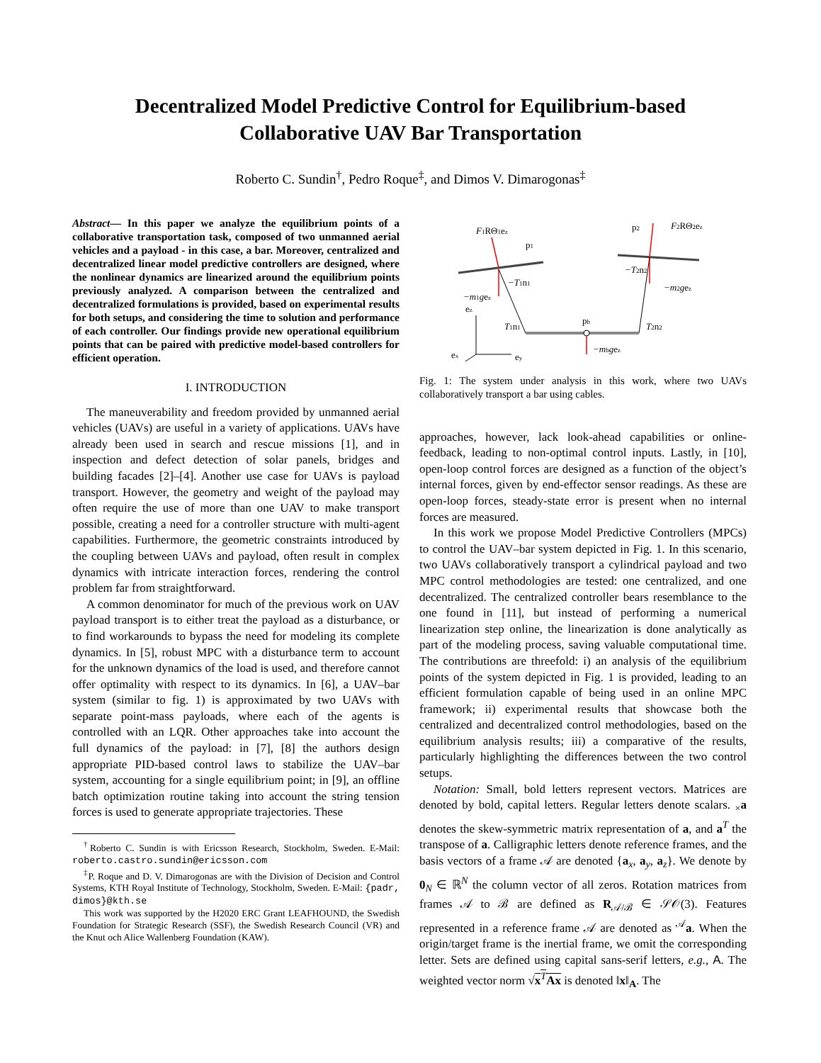Decentralized Model Predictive Control for Equilibrium-based
Collaborative UAV Bar Transportation
Roberto C. Sundin<sup>†</sup>, Pedro Roque<sup>‡</sup>, and Dimos V. Dimarogonas<sup>‡</sup>
Abstract— In this paper we analyze the equilibrium points of a collaborative transportation task, composed of two unmanned aerial vehicles and a payload - in this case, a bar. Moreover, centralized and decentralized linear model predictive controllers are designed, where the nonlinear dynamics are linearized around the equilibrium points previously analyzed. A comparison between the centralized and decentralized formulations is provided, based on experimental results for both setups, and considering the time to solution and performance of each controller. Our findings provide new operational equilibrium points that can be paired with predictive model-based controllers for efficient operation.
I. INTRODUCTION
The maneuverability and freedom provided by unmanned aerial vehicles (UAVs) are useful in a variety of applications. UAVs have already been used in search and rescue missions [1], and in inspection and defect detection of solar panels, bridges and building facades [2]–[4]. Another use case for UAVs is payload transport. However, the geometry and weight of the payload may often require the use of more than one UAV to make transport possible, creating a need for a controller structure with multi-agent capabilities. Furthermore, the geometric constraints introduced by the coupling between UAVs and payload, often result in complex dynamics with intricate interaction forces, rendering the control problem far from straightforward.
A common denominator for much of the previous work on UAV payload transport is to either treat the payload as a disturbance, or to find workarounds to bypass the need for modeling its complete dynamics. In [5], robust MPC with a disturbance term to account for the unknown dynamics of the load is used, and therefore cannot offer optimality with respect to its dynamics. In [6], a UAV–bar system (similar to fig. 1) is approximated by two UAVs with separate point-mass payloads, where each of the agents is controlled with an LQR. Other approaches take into account the full dynamics of the payload: in [7], [8] the authors design appropriate PID-based control laws to stabilize the UAV–bar system, accounting for a single equilibrium point; in [9], an offline batch optimization routine taking into account the string tension forces is used to generate appropriate trajectories. These
<sup>†</sup> Roberto C. Sundin is with Ericsson Research, Stockholm, Sweden. E-Mail: roberto.castro.sundin@ericsson.com
<sup>‡</sup> P. Roque and D. V. Dimarogonas are with the Division of Decision and Control Systems, KTH Royal Institute of Technology, Stockholm, Sweden. E-Mail: {padr, dimos}@kth.se
This work was supported by the H2020 ERC Grant LEAFHOUND, the Swedish Foundation for Strategic Research (SSF), the Swedish Research Council (VR) and the Knut och Alice Wallenberg Foundation (KAW).
F1RΘ1ez
p1
p2
F2RΘ2ez
−T1n1
−m1gez
−T2n2
−m2gez
ez
T1n1
pb
T2n2
−mbgez
ex
ey
Fig. 1: The system under analysis in this work, where two UAVs collaboratively transport a bar using cables.
approaches, however, lack look-ahead capabilities or online-feedback, leading to non-optimal control inputs. Lastly, in [10], open-loop control forces are designed as a function of the object’s internal forces, given by end-effector sensor readings. As these are open-loop forces, steady-state error is present when no internal forces are measured.
In this work we propose Model Predictive Controllers (MPCs) to control the UAV–bar system depicted in Fig. 1. In this scenario, two UAVs collaboratively transport a cylindrical payload and two MPC control methodologies are tested: one centralized, and one decentralized. The centralized controller bears resemblance to the one found in [11], but instead of performing a numerical linearization step online, the linearization is done analytically as part of the modeling process, saving valuable computational time. The contributions are threefold: i) an analysis of the equilibrium points of the system depicted in Fig. 1 is provided, leading to an efficient formulation capable of being used in an online MPC framework; ii) experimental results that showcase both the centralized and decentralized control methodologies, based on the equilibrium analysis results; iii) a comparative of the results, particularly highlighting the differences between the two control setups.
Notation: Small, bold letters represent vectors. Matrices are denoted by bold, capital letters. Regular letters denote scalars. <sub>×</sub>a denotes the skew-symmetric matrix representation of a, and a<sup>T</sup> the transpose of a. Calligraphic letters denote reference frames, and the basis vectors of a frame 𝒜 are denoted {a<sub>x</sub>, a<sub>y</sub>, a<sub>z</sub>}. We denote by 0<sub>N</sub> ∈ ℝ<sup>N</sup> the column vector of all zeros. Rotation matrices from frames 𝒜 to ℬ are defined as R<sub>𝒜/ℬ</sub> ∈ 𝒮𝒪(3). Features represented in a reference frame 𝒜 are denoted as <sup>𝒜</sup>a. When the origin/target frame is the inertial frame, we omit the corresponding letter. Sets are defined using capital sans-serif letters, e.g., A. The weighted vector norm √x<sup>T</sup>Ax is denoted ‖x‖<sub>A</sub>. The